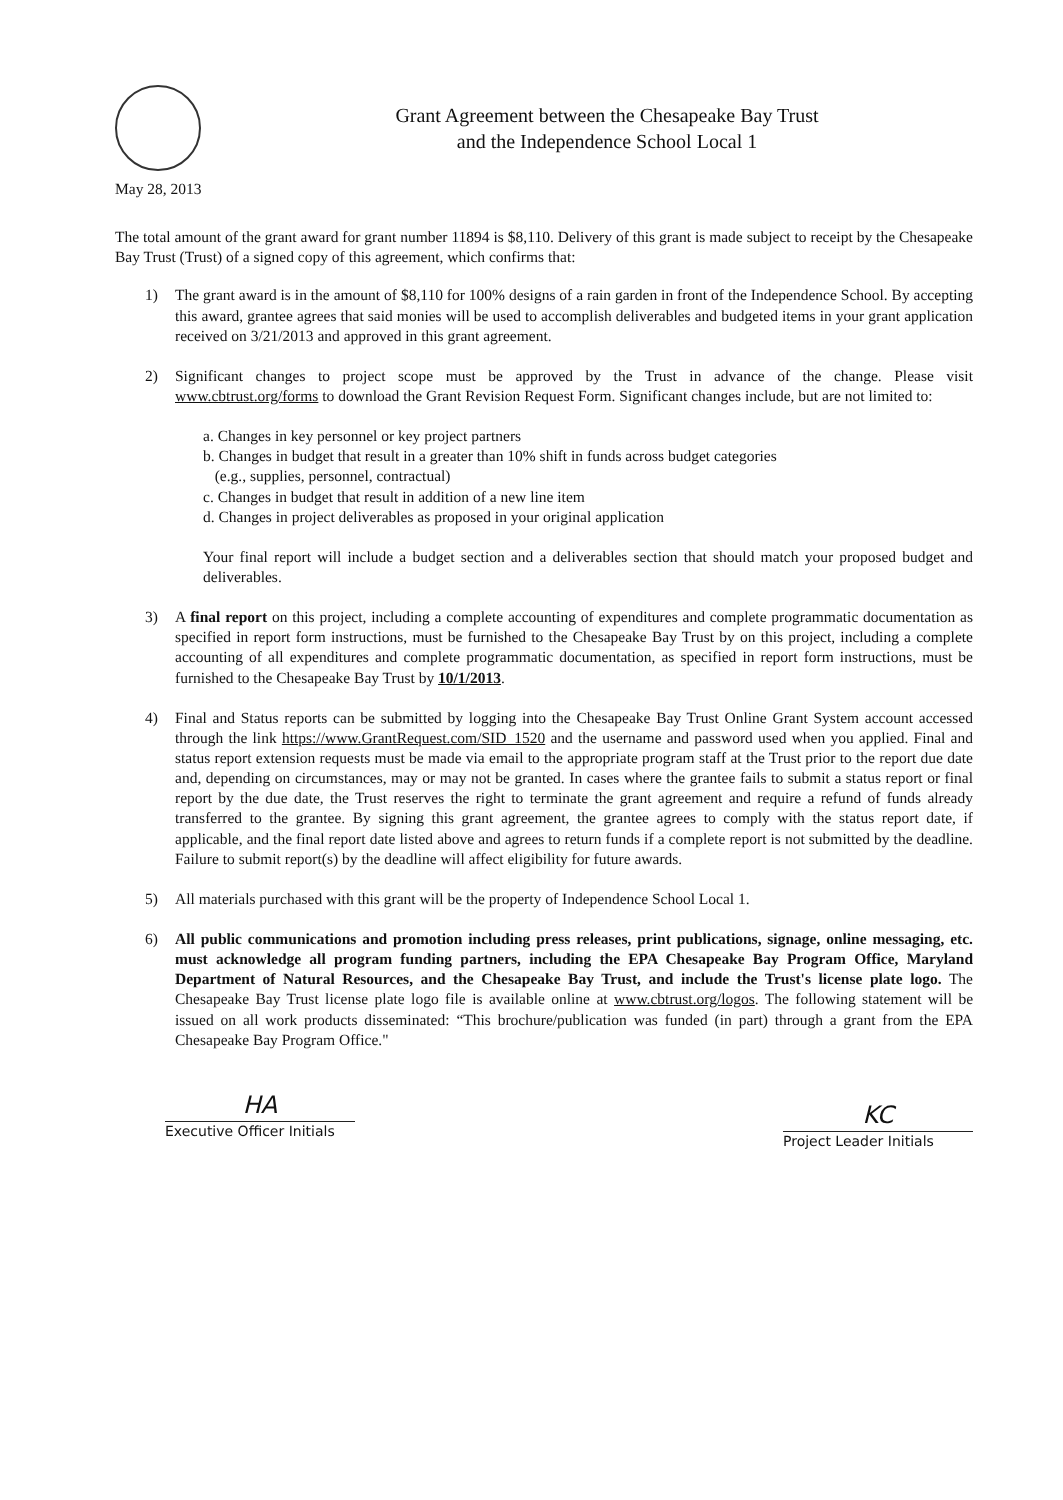Grant Agreement between the Chesapeake Bay Trust
and the Independence School Local 1
May 28, 2013
The total amount of the grant award for grant number 11894 is $8,110. Delivery of this grant is made subject to receipt by the Chesapeake Bay Trust (Trust) of a signed copy of this agreement, which confirms that:
1) The grant award is in the amount of $8,110 for 100% designs of a rain garden in front of the Independence School. By accepting this award, grantee agrees that said monies will be used to accomplish deliverables and budgeted items in your grant application received on 3/21/2013 and approved in this grant agreement.
2) Significant changes to project scope must be approved by the Trust in advance of the change. Please visit www.cbtrust.org/forms to download the Grant Revision Request Form. Significant changes include, but are not limited to:
a. Changes in key personnel or key project partners
b. Changes in budget that result in a greater than 10% shift in funds across budget categories
(e.g., supplies, personnel, contractual)
c. Changes in budget that result in addition of a new line item
d. Changes in project deliverables as proposed in your original application
Your final report will include a budget section and a deliverables section that should match your proposed budget and deliverables.
3) A final report on this project, including a complete accounting of expenditures and complete programmatic documentation as specified in report form instructions, must be furnished to the Chesapeake Bay Trust by on this project, including a complete accounting of all expenditures and complete programmatic documentation, as specified in report form instructions, must be furnished to the Chesapeake Bay Trust by 10/1/2013.
4) Final and Status reports can be submitted by logging into the Chesapeake Bay Trust Online Grant System account accessed through the link https://www.GrantRequest.com/SID_1520 and the username and password used when you applied. Final and status report extension requests must be made via email to the appropriate program staff at the Trust prior to the report due date and, depending on circumstances, may or may not be granted. In cases where the grantee fails to submit a status report or final report by the due date, the Trust reserves the right to terminate the grant agreement and require a refund of funds already transferred to the grantee. By signing this grant agreement, the grantee agrees to comply with the status report date, if applicable, and the final report date listed above and agrees to return funds if a complete report is not submitted by the deadline. Failure to submit report(s) by the deadline will affect eligibility for future awards.
5) All materials purchased with this grant will be the property of Independence School Local 1.
6) All public communications and promotion including press releases, print publications, signage, online messaging, etc. must acknowledge all program funding partners, including the EPA Chesapeake Bay Program Office, Maryland Department of Natural Resources, and the Chesapeake Bay Trust, and include the Trust's license plate logo. The Chesapeake Bay Trust license plate logo file is available online at www.cbtrust.org/logos. The following statement will be issued on all work products disseminated: “This brochure/publication was funded (in part) through a grant from the EPA Chesapeake Bay Program Office."
HA
Executive Officer Initials
KC
Project Leader Initials